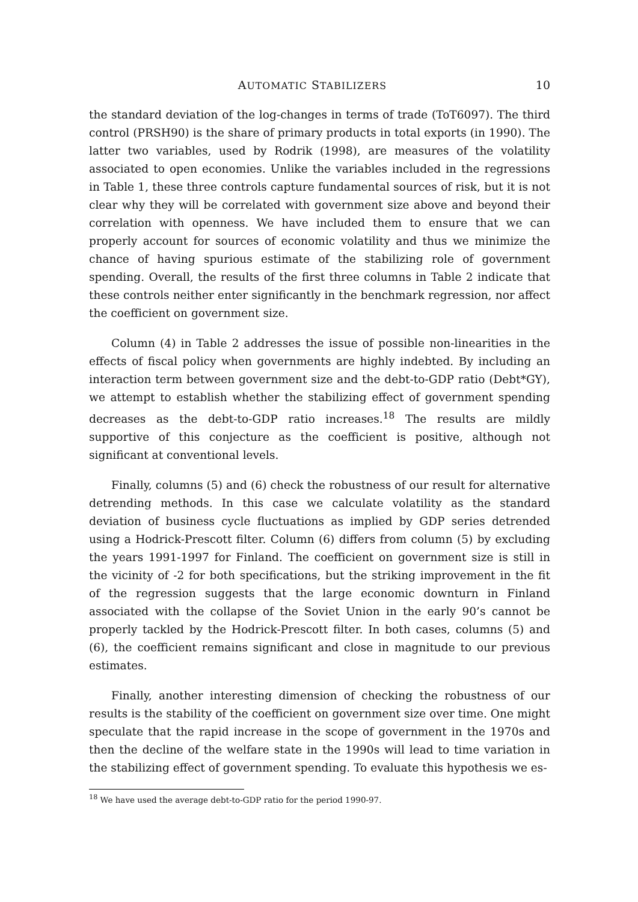AUTOMATIC STABILIZERS 10
the standard deviation of the log-changes in terms of trade (ToT6097). The third control (PRSH90) is the share of primary products in total exports (in 1990). The latter two variables, used by Rodrik (1998), are measures of the volatility associated to open economies. Unlike the variables included in the regressions in Table 1, these three controls capture fundamental sources of risk, but it is not clear why they will be correlated with government size above and beyond their correlation with openness. We have included them to ensure that we can properly account for sources of economic volatility and thus we minimize the chance of having spurious estimate of the stabilizing role of government spending. Overall, the results of the first three columns in Table 2 indicate that these controls neither enter significantly in the benchmark regression, nor affect the coefficient on government size.
Column (4) in Table 2 addresses the issue of possible non-linearities in the effects of fiscal policy when governments are highly indebted. By including an interaction term between government size and the debt-to-GDP ratio (Debt*GY), we attempt to establish whether the stabilizing effect of government spending decreases as the debt-to-GDP ratio increases.<sup>18</sup> The results are mildly supportive of this conjecture as the coefficient is positive, although not significant at conventional levels.
Finally, columns (5) and (6) check the robustness of our result for alternative detrending methods. In this case we calculate volatility as the standard deviation of business cycle fluctuations as implied by GDP series detrended using a Hodrick-Prescott filter. Column (6) differs from column (5) by excluding the years 1991-1997 for Finland. The coefficient on government size is still in the vicinity of -2 for both specifications, but the striking improvement in the fit of the regression suggests that the large economic downturn in Finland associated with the collapse of the Soviet Union in the early 90’s cannot be properly tackled by the Hodrick-Prescott filter. In both cases, columns (5) and (6), the coefficient remains significant and close in magnitude to our previous estimates.
Finally, another interesting dimension of checking the robustness of our results is the stability of the coefficient on government size over time. One might speculate that the rapid increase in the scope of government in the 1970s and then the decline of the welfare state in the 1990s will lead to time variation in the stabilizing effect of government spending. To evaluate this hypothesis we es-
<sup>18</sup> We have used the average debt-to-GDP ratio for the period 1990-97.